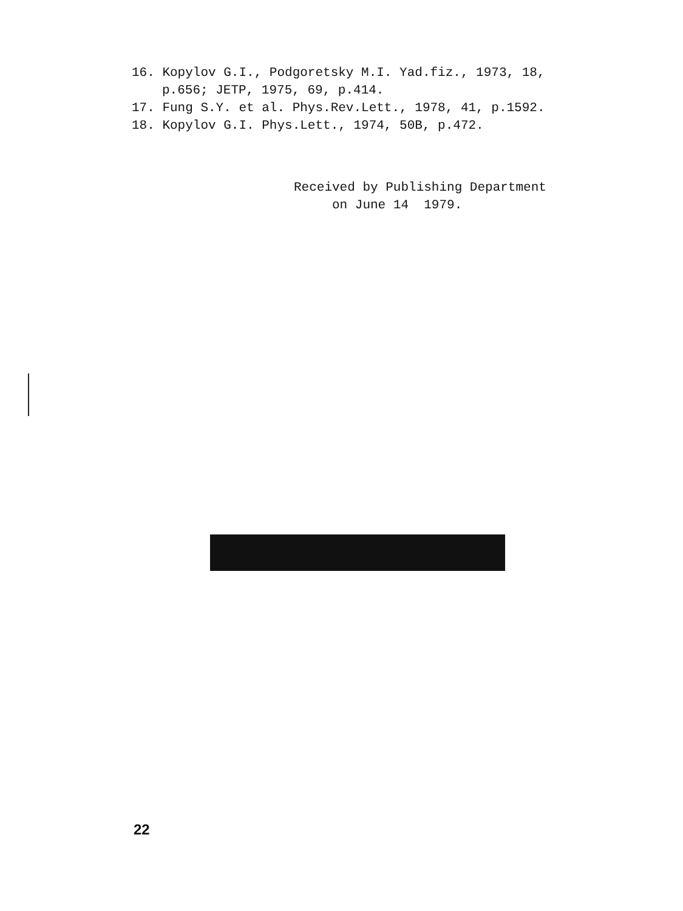16. Kopylov G.I., Podgoretsky M.I. Yad.fiz., 1973, 18,
p.656; JETP, 1975, 69, p.414.
17. Fung S.Y. et al. Phys.Rev.Lett., 1978, 41, p.1592.
18. Kopylov G.I. Phys.Lett., 1974, 50B, p.472.
Received by Publishing Department
on June 14 1979.
22